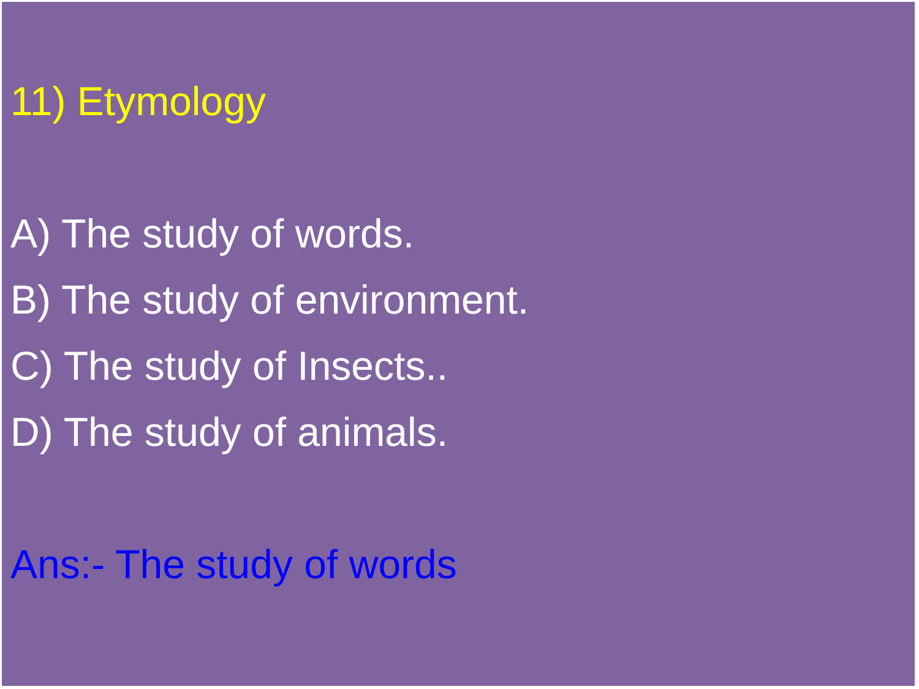11) Etymology
A) The study of words.
B) The study of environment.
C) The study of Insects..
D) The study of animals.
Ans:- The study of words